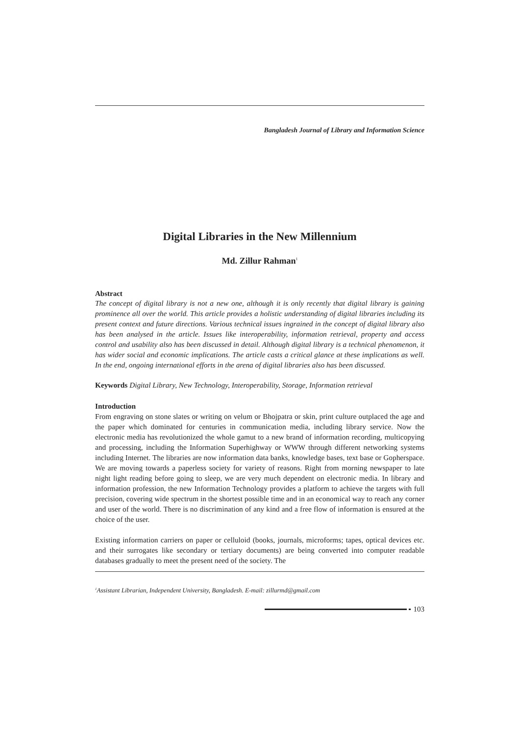Bangladesh Journal of Library and Information Science
Digital Libraries in the New Millennium
Md. Zillur Rahman<sup>1</sup>
Abstract
The concept of digital library is not a new one, although it is only recently that digital library is gaining prominence all over the world. This article provides a holistic understanding of digital libraries including its present context and future directions. Various technical issues ingrained in the concept of digital library also has been analysed in the article. Issues like interoperability, information retrieval, property and access control and usability also has been discussed in detail. Although digital library is a technical phenomenon, it has wider social and economic implications. The article casts a critical glance at these implications as well. In the end, ongoing international efforts in the arena of digital libraries also has been discussed.
Keywords Digital Library, New Technology, Interoperability, Storage, Information retrieval
Introduction
From engraving on stone slates or writing on velum or Bhojpatra or skin, print culture outplaced the age and the paper which dominated for centuries in communication media, including library service. Now the electronic media has revolutionized the whole gamut to a new brand of information recording, multicopying and processing, including the Information Superhighway or WWW through different networking systems including Internet. The libraries are now information data banks, knowledge bases, text base or Gopherspace. We are moving towards a paperless society for variety of reasons. Right from morning newspaper to late night light reading before going to sleep, we are very much dependent on electronic media. In library and information profession, the new Information Technology provides a platform to achieve the targets with full precision, covering wide spectrum in the shortest possible time and in an economical way to reach any corner and user of the world. There is no discrimination of any kind and a free flow of information is ensured at the choice of the user.
Existing information carriers on paper or celluloid (books, journals, microforms; tapes, optical devices etc. and their surrogates like secondary or tertiary documents) are being converted into computer readable databases gradually to meet the present need of the society. The
<sup>1</sup> Assistant Librarian, Independent University, Bangladesh. E-mail: zillurmd@gmail.com
103